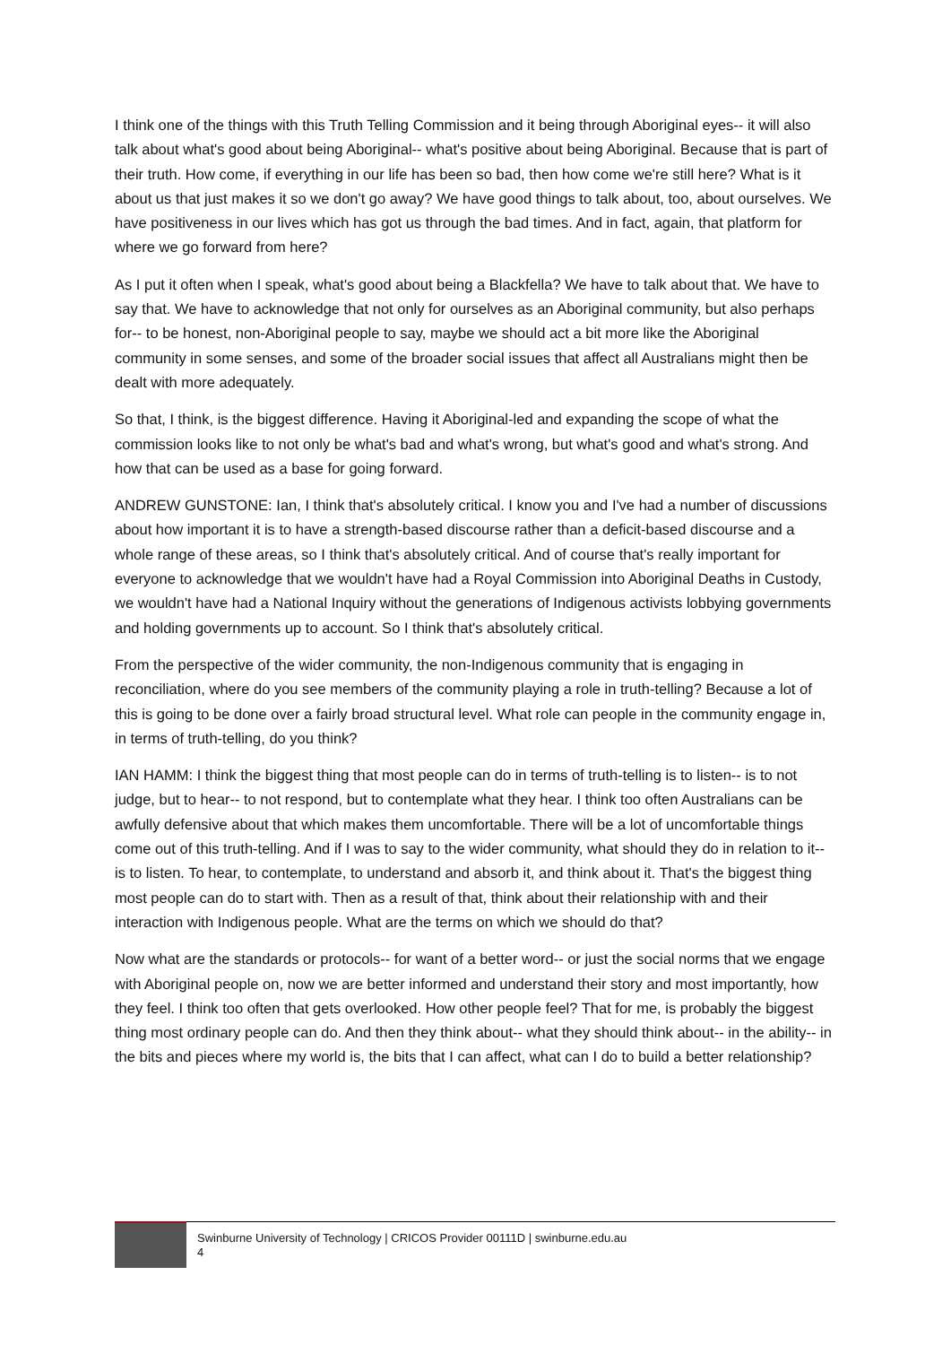I think one of the things with this Truth Telling Commission and it being through Aboriginal eyes-- it will also talk about what's good about being Aboriginal-- what's positive about being Aboriginal. Because that is part of their truth. How come, if everything in our life has been so bad, then how come we're still here? What is it about us that just makes it so we don't go away? We have good things to talk about, too, about ourselves. We have positiveness in our lives which has got us through the bad times. And in fact, again, that platform for where we go forward from here?
As I put it often when I speak, what's good about being a Blackfella? We have to talk about that. We have to say that. We have to acknowledge that not only for ourselves as an Aboriginal community, but also perhaps for-- to be honest, non-Aboriginal people to say, maybe we should act a bit more like the Aboriginal community in some senses, and some of the broader social issues that affect all Australians might then be dealt with more adequately.
So that, I think, is the biggest difference. Having it Aboriginal-led and expanding the scope of what the commission looks like to not only be what's bad and what's wrong, but what's good and what's strong. And how that can be used as a base for going forward.
ANDREW GUNSTONE: Ian, I think that's absolutely critical. I know you and I've had a number of discussions about how important it is to have a strength-based discourse rather than a deficit-based discourse and a whole range of these areas, so I think that's absolutely critical. And of course that's really important for everyone to acknowledge that we wouldn't have had a Royal Commission into Aboriginal Deaths in Custody, we wouldn't have had a National Inquiry without the generations of Indigenous activists lobbying governments and holding governments up to account. So I think that's absolutely critical.
From the perspective of the wider community, the non-Indigenous community that is engaging in reconciliation, where do you see members of the community playing a role in truth-telling? Because a lot of this is going to be done over a fairly broad structural level. What role can people in the community engage in, in terms of truth-telling, do you think?
IAN HAMM: I think the biggest thing that most people can do in terms of truth-telling is to listen-- is to not judge, but to hear-- to not respond, but to contemplate what they hear. I think too often Australians can be awfully defensive about that which makes them uncomfortable. There will be a lot of uncomfortable things come out of this truth-telling. And if I was to say to the wider community, what should they do in relation to it-- is to listen. To hear, to contemplate, to understand and absorb it, and think about it. That's the biggest thing most people can do to start with. Then as a result of that, think about their relationship with and their interaction with Indigenous people. What are the terms on which we should do that?
Now what are the standards or protocols-- for want of a better word-- or just the social norms that we engage with Aboriginal people on, now we are better informed and understand their story and most importantly, how they feel. I think too often that gets overlooked. How other people feel? That for me, is probably the biggest thing most ordinary people can do. And then they think about-- what they should think about-- in the ability-- in the bits and pieces where my world is, the bits that I can affect, what can I do to build a better relationship?
Swinburne University of Technology | CRICOS Provider 00111D | swinburne.edu.au
4